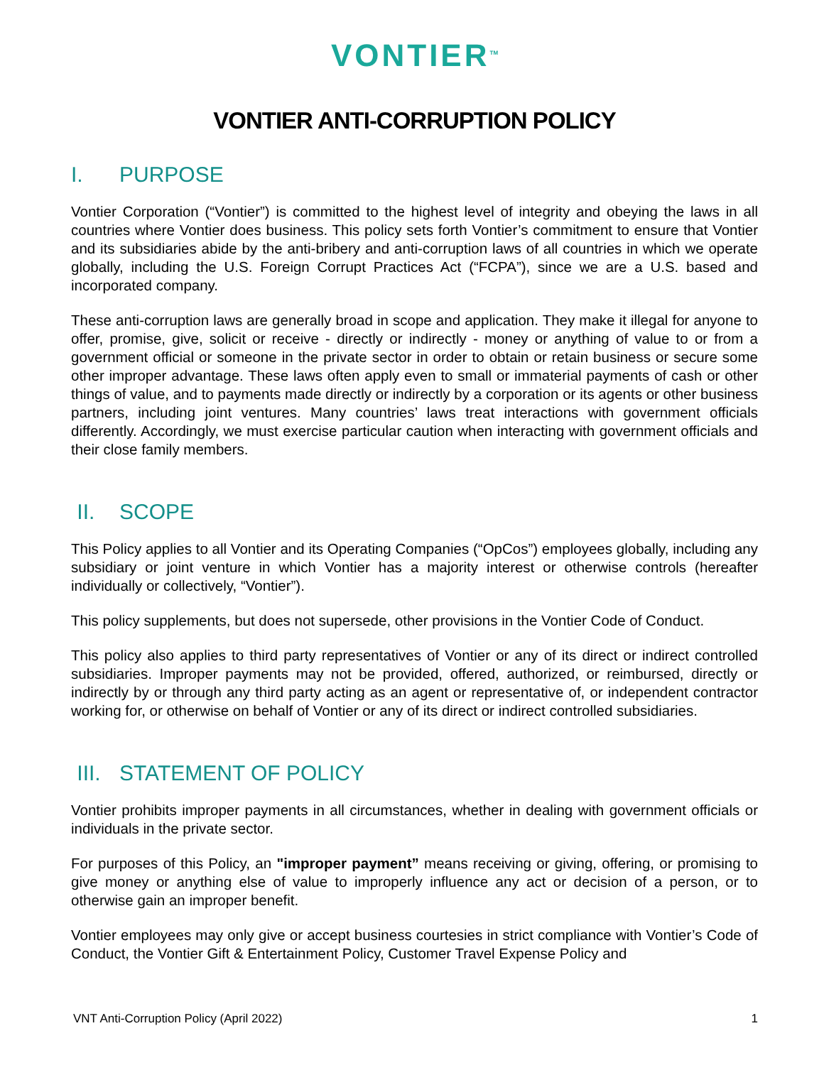VONTIER<sup>TM</sup>
VONTIER ANTI-CORRUPTION POLICY
I. PURPOSE
Vontier Corporation (“Vontier”) is committed to the highest level of integrity and obeying the laws in all countries where Vontier does business. This policy sets forth Vontier’s commitment to ensure that Vontier and its subsidiaries abide by the anti-bribery and anti-corruption laws of all countries in which we operate globally, including the U.S. Foreign Corrupt Practices Act (“FCPA”), since we are a U.S. based and incorporated company.
These anti-corruption laws are generally broad in scope and application. They make it illegal for anyone to offer, promise, give, solicit or receive - directly or indirectly - money or anything of value to or from a government official or someone in the private sector in order to obtain or retain business or secure some other improper advantage. These laws often apply even to small or immaterial payments of cash or other things of value, and to payments made directly or indirectly by a corporation or its agents or other business partners, including joint ventures. Many countries’ laws treat interactions with government officials differently. Accordingly, we must exercise particular caution when interacting with government officials and their close family members.
II. SCOPE
This Policy applies to all Vontier and its Operating Companies (“OpCos”) employees globally, including any subsidiary or joint venture in which Vontier has a majority interest or otherwise controls (hereafter individually or collectively, “Vontier”).
This policy supplements, but does not supersede, other provisions in the Vontier Code of Conduct.
This policy also applies to third party representatives of Vontier or any of its direct or indirect controlled subsidiaries. Improper payments may not be provided, offered, authorized, or reimbursed, directly or indirectly by or through any third party acting as an agent or representative of, or independent contractor working for, or otherwise on behalf of Vontier or any of its direct or indirect controlled subsidiaries.
III. STATEMENT OF POLICY
Vontier prohibits improper payments in all circumstances, whether in dealing with government officials or individuals in the private sector.
For purposes of this Policy, an "improper payment” means receiving or giving, offering, or promising to give money or anything else of value to improperly influence any act or decision of a person, or to otherwise gain an improper benefit.
Vontier employees may only give or accept business courtesies in strict compliance with Vontier’s Code of Conduct, the Vontier Gift & Entertainment Policy, Customer Travel Expense Policy and
VNT Anti-Corruption Policy (April 2022) 1